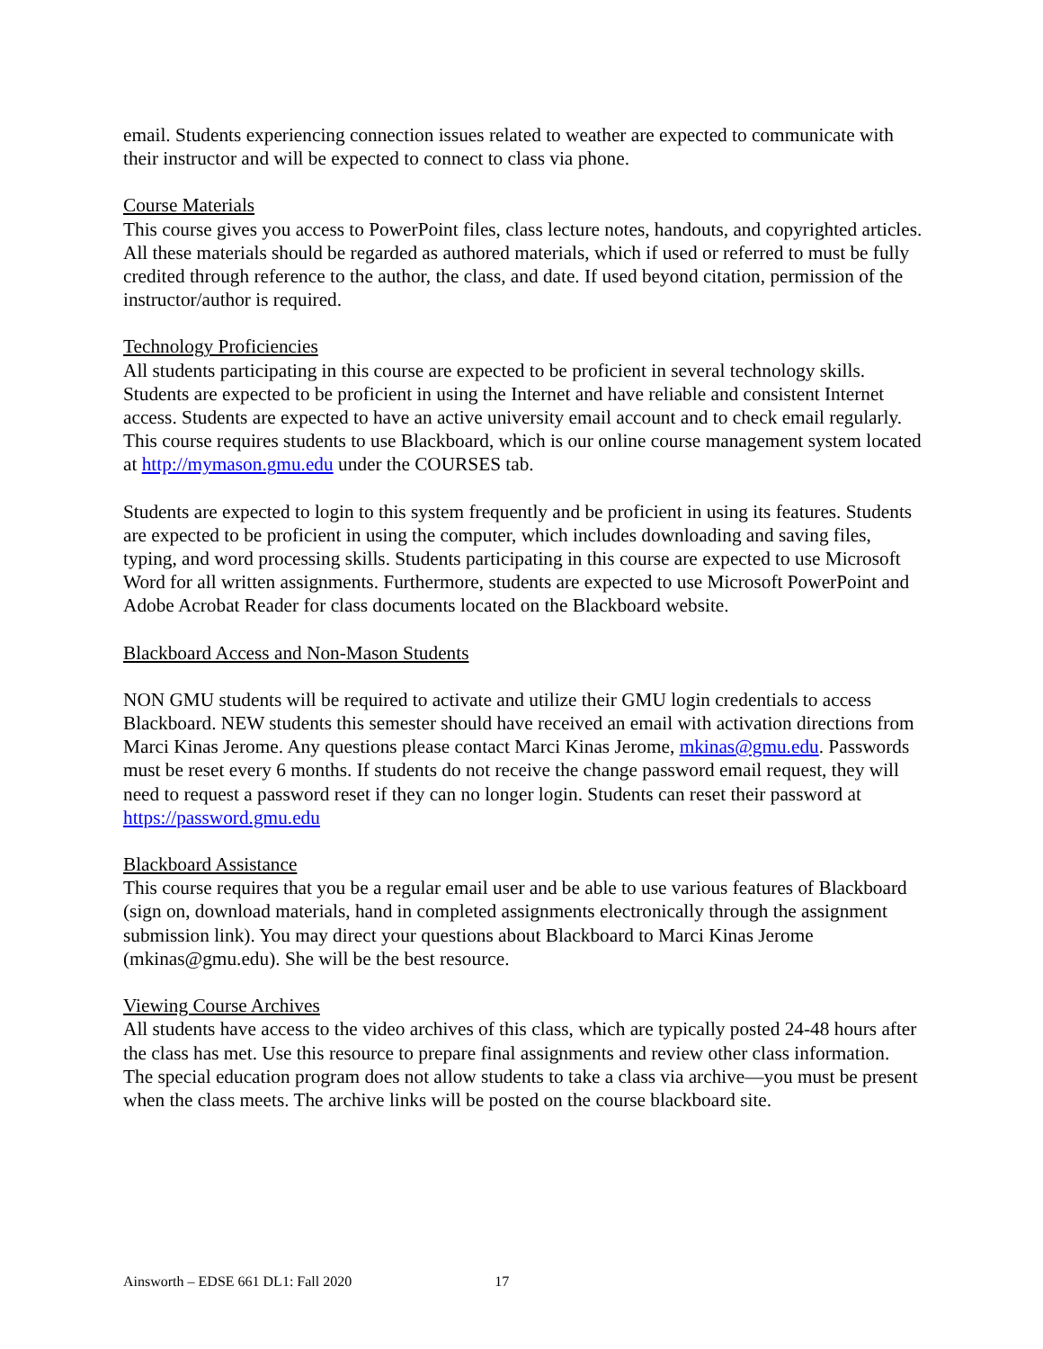email. Students experiencing connection issues related to weather are expected to communicate with their instructor and will be expected to connect to class via phone.
Course Materials
This course gives you access to PowerPoint files, class lecture notes, handouts, and copyrighted articles. All these materials should be regarded as authored materials, which if used or referred to must be fully credited through reference to the author, the class, and date. If used beyond citation, permission of the instructor/author is required.
Technology Proficiencies
All students participating in this course are expected to be proficient in several technology skills. Students are expected to be proficient in using the Internet and have reliable and consistent Internet access. Students are expected to have an active university email account and to check email regularly. This course requires students to use Blackboard, which is our online course management system located at http://mymason.gmu.edu under the COURSES tab.
Students are expected to login to this system frequently and be proficient in using its features. Students are expected to be proficient in using the computer, which includes downloading and saving files, typing, and word processing skills. Students participating in this course are expected to use Microsoft Word for all written assignments. Furthermore, students are expected to use Microsoft PowerPoint and Adobe Acrobat Reader for class documents located on the Blackboard website.
Blackboard Access and Non-Mason Students
NON GMU students will be required to activate and utilize their GMU login credentials to access Blackboard. NEW students this semester should have received an email with activation directions from Marci Kinas Jerome. Any questions please contact Marci Kinas Jerome, mkinas@gmu.edu. Passwords must be reset every 6 months. If students do not receive the change password email request, they will need to request a password reset if they can no longer login. Students can reset their password at https://password.gmu.edu
Blackboard Assistance
This course requires that you be a regular email user and be able to use various features of Blackboard (sign on, download materials, hand in completed assignments electronically through the assignment submission link). You may direct your questions about Blackboard to Marci Kinas Jerome (mkinas@gmu.edu). She will be the best resource.
Viewing Course Archives
All students have access to the video archives of this class, which are typically posted 24-48 hours after the class has met. Use this resource to prepare final assignments and review other class information. The special education program does not allow students to take a class via archive—you must be present when the class meets. The archive links will be posted on the course blackboard site.
Ainsworth – EDSE 661 DL1: Fall 2020 17